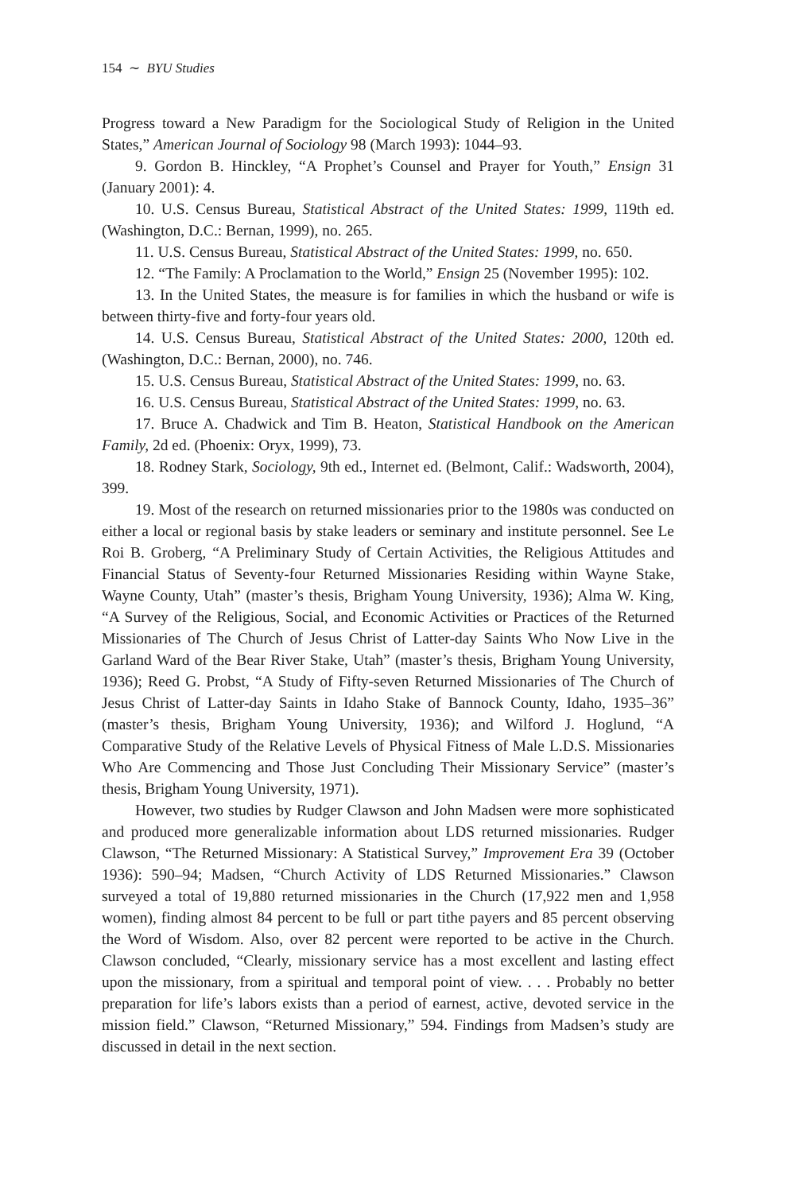154 ∼ BYU Studies
Progress toward a New Paradigm for the Sociological Study of Religion in the United States,” American Journal of Sociology 98 (March 1993): 1044–93.
9. Gordon B. Hinckley, “A Prophet’s Counsel and Prayer for Youth,” Ensign 31 (January 2001): 4.
10. U.S. Census Bureau, Statistical Abstract of the United States: 1999, 119th ed. (Washington, D.C.: Bernan, 1999), no. 265.
11. U.S. Census Bureau, Statistical Abstract of the United States: 1999, no. 650.
12. “The Family: A Proclamation to the World,” Ensign 25 (November 1995): 102.
13. In the United States, the measure is for families in which the husband or wife is between thirty-five and forty-four years old.
14. U.S. Census Bureau, Statistical Abstract of the United States: 2000, 120th ed. (Washington, D.C.: Bernan, 2000), no. 746.
15. U.S. Census Bureau, Statistical Abstract of the United States: 1999, no. 63.
16. U.S. Census Bureau, Statistical Abstract of the United States: 1999, no. 63.
17. Bruce A. Chadwick and Tim B. Heaton, Statistical Handbook on the American Family, 2d ed. (Phoenix: Oryx, 1999), 73.
18. Rodney Stark, Sociology, 9th ed., Internet ed. (Belmont, Calif.: Wadsworth, 2004), 399.
19. Most of the research on returned missionaries prior to the 1980s was conducted on either a local or regional basis by stake leaders or seminary and institute personnel. See Le Roi B. Groberg, “A Preliminary Study of Certain Activities, the Religious Attitudes and Financial Status of Seventy-four Returned Missionaries Residing within Wayne Stake, Wayne County, Utah” (master’s thesis, Brigham Young University, 1936); Alma W. King, “A Survey of the Religious, Social, and Economic Activities or Practices of the Returned Missionaries of The Church of Jesus Christ of Latter-day Saints Who Now Live in the Garland Ward of the Bear River Stake, Utah” (master’s thesis, Brigham Young University, 1936); Reed G. Probst, “A Study of Fifty-seven Returned Missionaries of The Church of Jesus Christ of Latter-day Saints in Idaho Stake of Bannock County, Idaho, 1935–36” (master’s thesis, Brigham Young University, 1936); and Wilford J. Hoglund, “A Comparative Study of the Relative Levels of Physical Fitness of Male L.D.S. Missionaries Who Are Commencing and Those Just Concluding Their Missionary Service” (master’s thesis, Brigham Young University, 1971).
However, two studies by Rudger Clawson and John Madsen were more sophisticated and produced more generalizable information about LDS returned missionaries. Rudger Clawson, “The Returned Missionary: A Statistical Survey,” Improvement Era 39 (October 1936): 590–94; Madsen, “Church Activity of LDS Returned Missionaries.” Clawson surveyed a total of 19,880 returned missionaries in the Church (17,922 men and 1,958 women), finding almost 84 percent to be full or part tithe payers and 85 percent observing the Word of Wisdom. Also, over 82 percent were reported to be active in the Church. Clawson concluded, “Clearly, missionary service has a most excellent and lasting effect upon the missionary, from a spiritual and temporal point of view. . . . Probably no better preparation for life’s labors exists than a period of earnest, active, devoted service in the mission field.” Clawson, “Returned Missionary,” 594. Findings from Madsen’s study are discussed in detail in the next section.